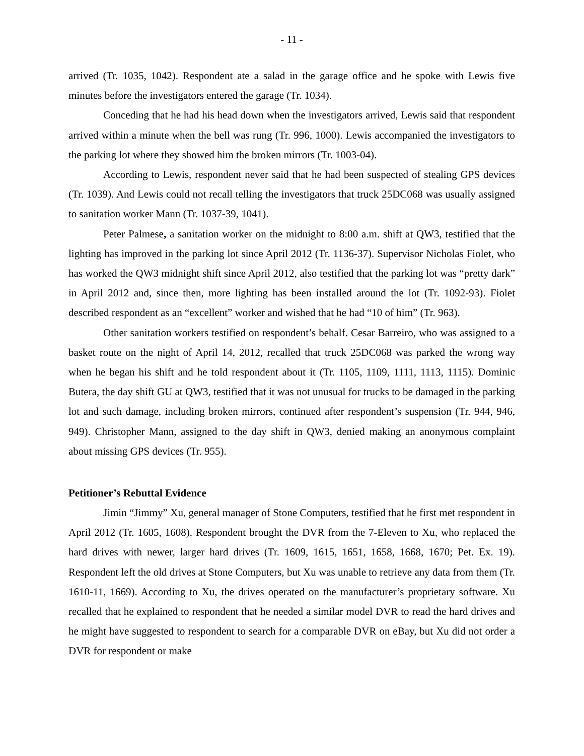- 11 -
arrived (Tr. 1035, 1042). Respondent ate a salad in the garage office and he spoke with Lewis five minutes before the investigators entered the garage (Tr. 1034).
Conceding that he had his head down when the investigators arrived, Lewis said that respondent arrived within a minute when the bell was rung (Tr. 996, 1000). Lewis accompanied the investigators to the parking lot where they showed him the broken mirrors (Tr. 1003-04).
According to Lewis, respondent never said that he had been suspected of stealing GPS devices (Tr. 1039). And Lewis could not recall telling the investigators that truck 25DC068 was usually assigned to sanitation worker Mann (Tr. 1037-39, 1041).
Peter Palmese, a sanitation worker on the midnight to 8:00 a.m. shift at QW3, testified that the lighting has improved in the parking lot since April 2012 (Tr. 1136-37). Supervisor Nicholas Fiolet, who has worked the QW3 midnight shift since April 2012, also testified that the parking lot was “pretty dark” in April 2012 and, since then, more lighting has been installed around the lot (Tr. 1092-93). Fiolet described respondent as an “excellent” worker and wished that he had “10 of him” (Tr. 963).
Other sanitation workers testified on respondent’s behalf. Cesar Barreiro, who was assigned to a basket route on the night of April 14, 2012, recalled that truck 25DC068 was parked the wrong way when he began his shift and he told respondent about it (Tr. 1105, 1109, 1111, 1113, 1115). Dominic Butera, the day shift GU at QW3, testified that it was not unusual for trucks to be damaged in the parking lot and such damage, including broken mirrors, continued after respondent’s suspension (Tr. 944, 946, 949). Christopher Mann, assigned to the day shift in QW3, denied making an anonymous complaint about missing GPS devices (Tr. 955).
Petitioner’s Rebuttal Evidence
Jimin “Jimmy” Xu, general manager of Stone Computers, testified that he first met respondent in April 2012 (Tr. 1605, 1608). Respondent brought the DVR from the 7-Eleven to Xu, who replaced the hard drives with newer, larger hard drives (Tr. 1609, 1615, 1651, 1658, 1668, 1670; Pet. Ex. 19). Respondent left the old drives at Stone Computers, but Xu was unable to retrieve any data from them (Tr. 1610-11, 1669). According to Xu, the drives operated on the manufacturer’s proprietary software. Xu recalled that he explained to respondent that he needed a similar model DVR to read the hard drives and he might have suggested to respondent to search for a comparable DVR on eBay, but Xu did not order a DVR for respondent or make